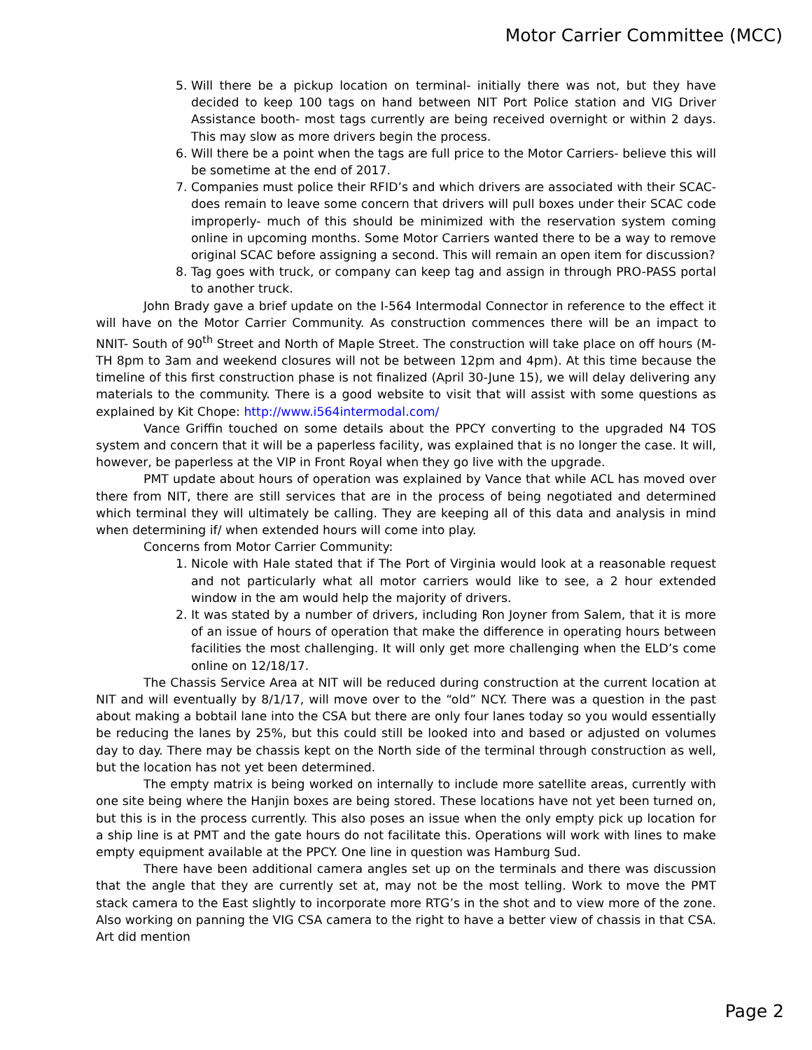Motor Carrier Committee (MCC)
5. Will there be a pickup location on terminal- initially there was not, but they have decided to keep 100 tags on hand between NIT Port Police station and VIG Driver Assistance booth- most tags currently are being received overnight or within 2 days. This may slow as more drivers begin the process.
6. Will there be a point when the tags are full price to the Motor Carriers- believe this will be sometime at the end of 2017.
7. Companies must police their RFID’s and which drivers are associated with their SCAC- does remain to leave some concern that drivers will pull boxes under their SCAC code improperly- much of this should be minimized with the reservation system coming online in upcoming months. Some Motor Carriers wanted there to be a way to remove original SCAC before assigning a second. This will remain an open item for discussion?
8. Tag goes with truck, or company can keep tag and assign in through PRO-PASS portal to another truck.
John Brady gave a brief update on the I-564 Intermodal Connector in reference to the effect it will have on the Motor Carrier Community. As construction commences there will be an impact to NNIT- South of 90<sup>th</sup> Street and North of Maple Street. The construction will take place on off hours (M-TH 8pm to 3am and weekend closures will not be between 12pm and 4pm). At this time because the timeline of this first construction phase is not finalized (April 30-June 15), we will delay delivering any materials to the community. There is a good website to visit that will assist with some questions as explained by Kit Chope: http://www.i564intermodal.com/
Vance Griffin touched on some details about the PPCY converting to the upgraded N4 TOS system and concern that it will be a paperless facility, was explained that is no longer the case. It will, however, be paperless at the VIP in Front Royal when they go live with the upgrade.
PMT update about hours of operation was explained by Vance that while ACL has moved over there from NIT, there are still services that are in the process of being negotiated and determined which terminal they will ultimately be calling. They are keeping all of this data and analysis in mind when determining if/ when extended hours will come into play.
Concerns from Motor Carrier Community:
1. Nicole with Hale stated that if The Port of Virginia would look at a reasonable request and not particularly what all motor carriers would like to see, a 2 hour extended window in the am would help the majority of drivers.
2. It was stated by a number of drivers, including Ron Joyner from Salem, that it is more of an issue of hours of operation that make the difference in operating hours between facilities the most challenging. It will only get more challenging when the ELD’s come online on 12/18/17.
The Chassis Service Area at NIT will be reduced during construction at the current location at NIT and will eventually by 8/1/17, will move over to the “old” NCY. There was a question in the past about making a bobtail lane into the CSA but there are only four lanes today so you would essentially be reducing the lanes by 25%, but this could still be looked into and based or adjusted on volumes day to day. There may be chassis kept on the North side of the terminal through construction as well, but the location has not yet been determined.
The empty matrix is being worked on internally to include more satellite areas, currently with one site being where the Hanjin boxes are being stored. These locations have not yet been turned on, but this is in the process currently. This also poses an issue when the only empty pick up location for a ship line is at PMT and the gate hours do not facilitate this. Operations will work with lines to make empty equipment available at the PPCY. One line in question was Hamburg Sud.
There have been additional camera angles set up on the terminals and there was discussion that the angle that they are currently set at, may not be the most telling. Work to move the PMT stack camera to the East slightly to incorporate more RTG’s in the shot and to view more of the zone. Also working on panning the VIG CSA camera to the right to have a better view of chassis in that CSA. Art did mention
Page 2